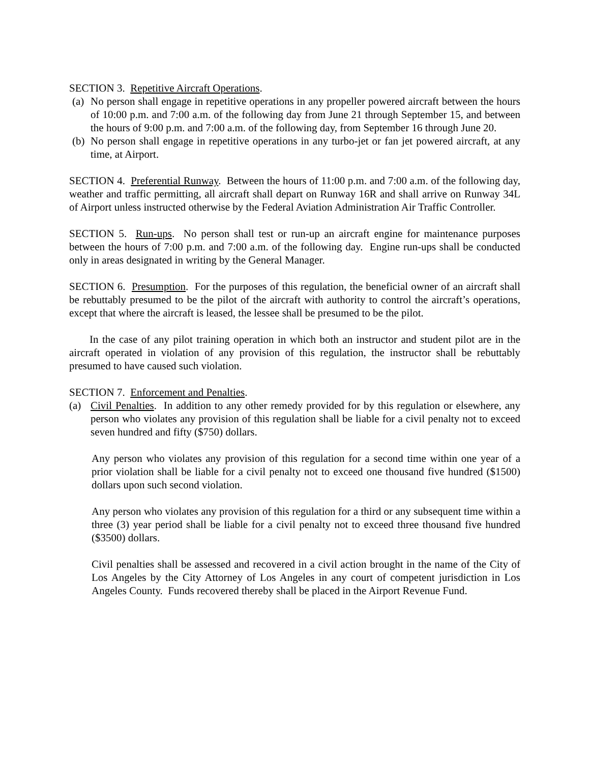SECTION 3. Repetitive Aircraft Operations.
(a) No person shall engage in repetitive operations in any propeller powered aircraft between the hours of 10:00 p.m. and 7:00 a.m. of the following day from June 21 through September 15, and between the hours of 9:00 p.m. and 7:00 a.m. of the following day, from September 16 through June 20.
(b) No person shall engage in repetitive operations in any turbo-jet or fan jet powered aircraft, at any time, at Airport.
SECTION 4. Preferential Runway. Between the hours of 11:00 p.m. and 7:00 a.m. of the following day, weather and traffic permitting, all aircraft shall depart on Runway 16R and shall arrive on Runway 34L of Airport unless instructed otherwise by the Federal Aviation Administration Air Traffic Controller.
SECTION 5. Run-ups. No person shall test or run-up an aircraft engine for maintenance purposes between the hours of 7:00 p.m. and 7:00 a.m. of the following day. Engine run-ups shall be conducted only in areas designated in writing by the General Manager.
SECTION 6. Presumption. For the purposes of this regulation, the beneficial owner of an aircraft shall be rebuttably presumed to be the pilot of the aircraft with authority to control the aircraft’s operations, except that where the aircraft is leased, the lessee shall be presumed to be the pilot.
In the case of any pilot training operation in which both an instructor and student pilot are in the aircraft operated in violation of any provision of this regulation, the instructor shall be rebuttably presumed to have caused such violation.
SECTION 7. Enforcement and Penalties.
(a) Civil Penalties. In addition to any other remedy provided for by this regulation or elsewhere, any person who violates any provision of this regulation shall be liable for a civil penalty not to exceed seven hundred and fifty ($750) dollars.
Any person who violates any provision of this regulation for a second time within one year of a prior violation shall be liable for a civil penalty not to exceed one thousand five hundred ($1500) dollars upon such second violation.
Any person who violates any provision of this regulation for a third or any subsequent time within a three (3) year period shall be liable for a civil penalty not to exceed three thousand five hundred ($3500) dollars.
Civil penalties shall be assessed and recovered in a civil action brought in the name of the City of Los Angeles by the City Attorney of Los Angeles in any court of competent jurisdiction in Los Angeles County. Funds recovered thereby shall be placed in the Airport Revenue Fund.